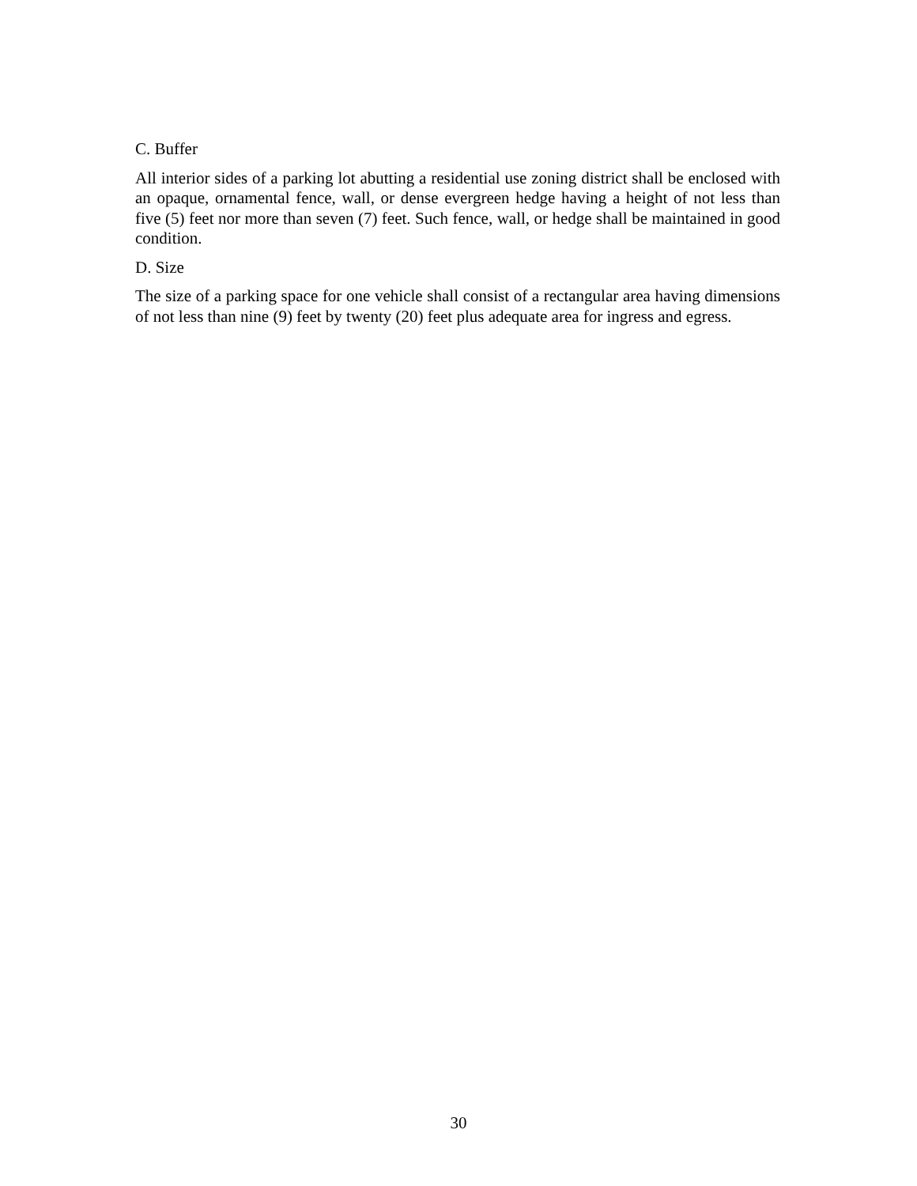C. Buffer
All interior sides of a parking lot abutting a residential use zoning district shall be enclosed with an opaque, ornamental fence, wall, or dense evergreen hedge having a height of not less than five (5) feet nor more than seven (7) feet. Such fence, wall, or hedge shall be maintained in good condition.
D. Size
The size of a parking space for one vehicle shall consist of a rectangular area having dimensions of not less than nine (9) feet by twenty (20) feet plus adequate area for ingress and egress.
30